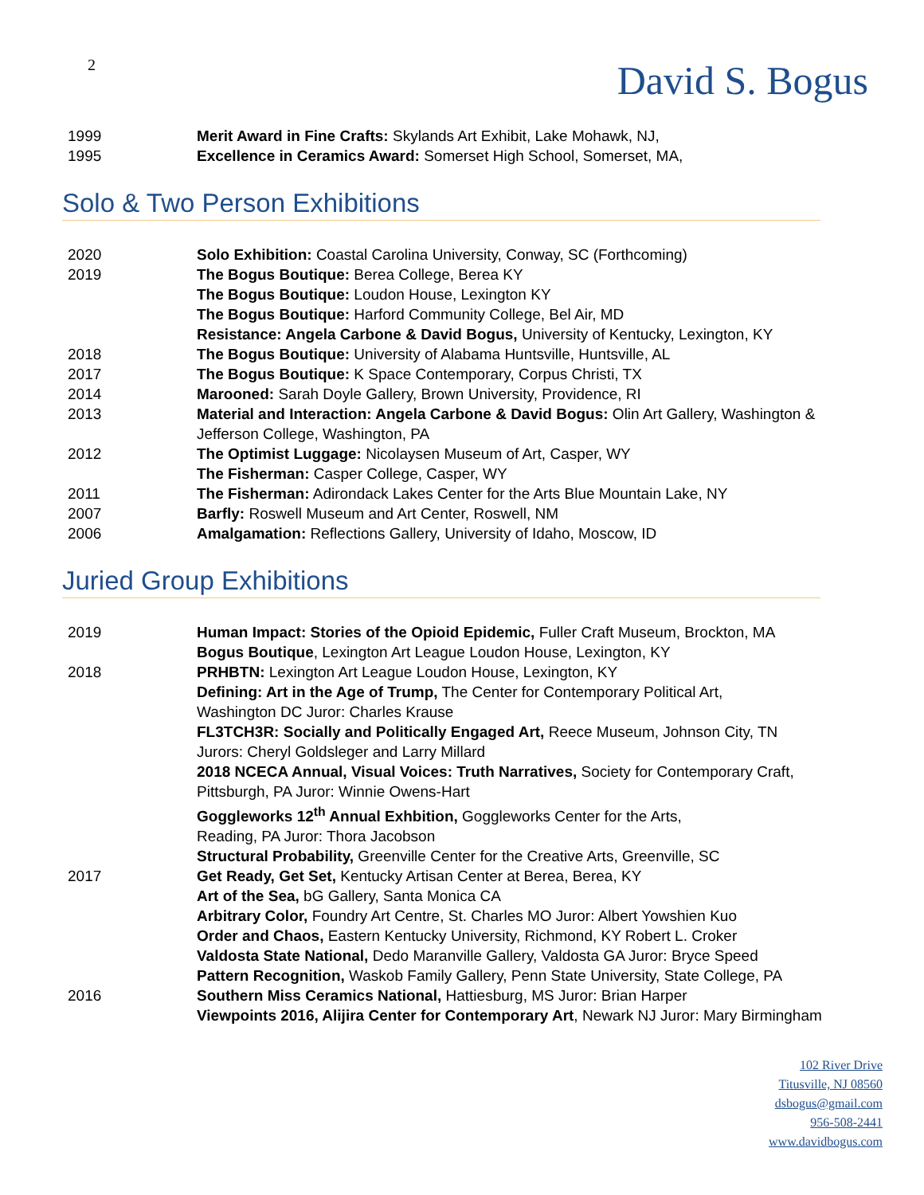2
David S. Bogus
1999 Merit Award in Fine Crafts: Skylands Art Exhibit, Lake Mohawk, NJ,
1995 Excellence in Ceramics Award: Somerset High School, Somerset, MA,
Solo & Two Person Exhibitions
2020 Solo Exhibition: Coastal Carolina University, Conway, SC (Forthcoming)
2019 The Bogus Boutique: Berea College, Berea KY
The Bogus Boutique: Loudon House, Lexington KY
The Bogus Boutique: Harford Community College, Bel Air, MD
Resistance: Angela Carbone & David Bogus, University of Kentucky, Lexington, KY
2018 The Bogus Boutique: University of Alabama Huntsville, Huntsville, AL
2017 The Bogus Boutique: K Space Contemporary, Corpus Christi, TX
2014 Marooned: Sarah Doyle Gallery, Brown University, Providence, RI
2013 Material and Interaction: Angela Carbone & David Bogus: Olin Art Gallery, Washington &
Jefferson College, Washington, PA
2012 The Optimist Luggage: Nicolaysen Museum of Art, Casper, WY
The Fisherman: Casper College, Casper, WY
2011 The Fisherman: Adirondack Lakes Center for the Arts Blue Mountain Lake, NY
2007 Barfly: Roswell Museum and Art Center, Roswell, NM
2006 Amalgamation: Reflections Gallery, University of Idaho, Moscow, ID
Juried Group Exhibitions
2019 Human Impact: Stories of the Opioid Epidemic, Fuller Craft Museum, Brockton, MA
Bogus Boutique, Lexington Art League Loudon House, Lexington, KY
2018 PRHBTN: Lexington Art League Loudon House, Lexington, KY
Defining: Art in the Age of Trump, The Center for Contemporary Political Art,
Washington DC Juror: Charles Krause
FL3TCH3R: Socially and Politically Engaged Art, Reece Museum, Johnson City, TN
Jurors: Cheryl Goldsleger and Larry Millard
2018 NCECA Annual, Visual Voices: Truth Narratives, Society for Contemporary Craft,
Pittsburgh, PA Juror: Winnie Owens-Hart
Goggleworks 12<sup>th</sup> Annual Exhbition, Goggleworks Center for the Arts,
Reading, PA Juror: Thora Jacobson
Structural Probability, Greenville Center for the Creative Arts, Greenville, SC
2017 Get Ready, Get Set, Kentucky Artisan Center at Berea, Berea, KY
Art of the Sea, bG Gallery, Santa Monica CA
Arbitrary Color, Foundry Art Centre, St. Charles MO Juror: Albert Yowshien Kuo
Order and Chaos, Eastern Kentucky University, Richmond, KY Robert L. Croker
Valdosta State National, Dedo Maranville Gallery, Valdosta GA Juror: Bryce Speed
Pattern Recognition, Waskob Family Gallery, Penn State University, State College, PA
2016 Southern Miss Ceramics National, Hattiesburg, MS Juror: Brian Harper
Viewpoints 2016, Alijira Center for Contemporary Art, Newark NJ Juror: Mary Birmingham
102 River Drive
Titusville, NJ 08560
dsbogus@gmail.com
956-508-2441
www.davidbogus.com